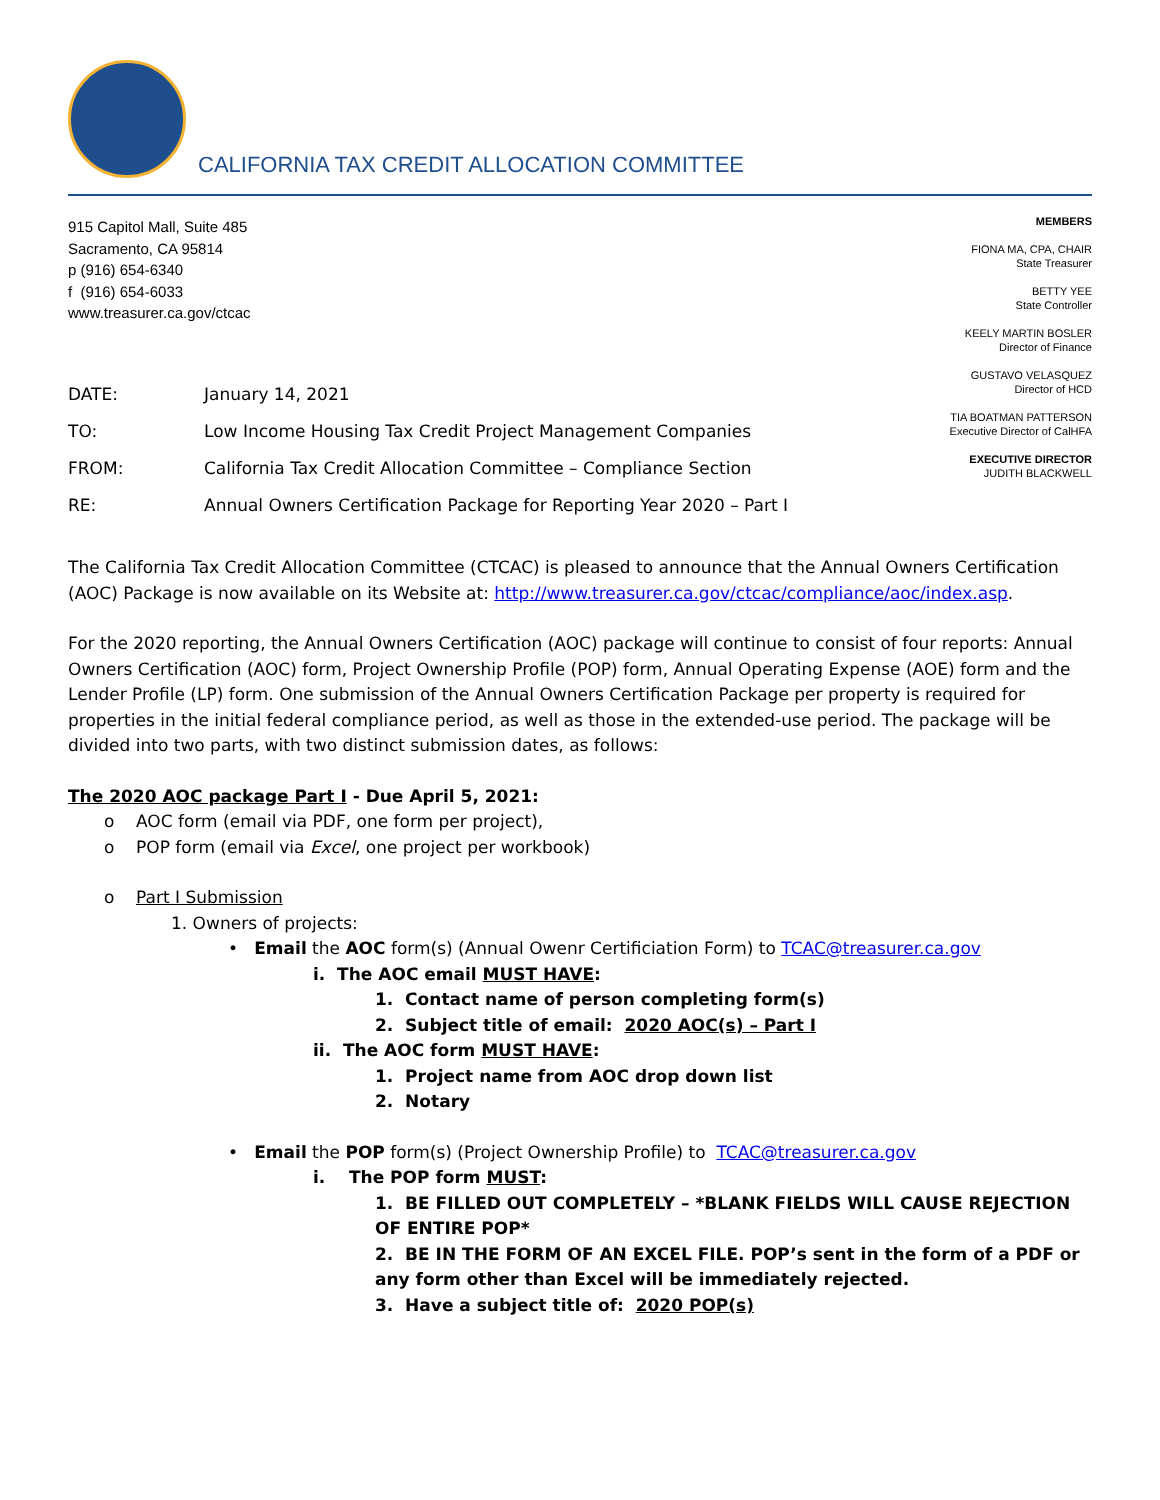CALIFORNIA TAX CREDIT ALLOCATION COMMITTEE
915 Capitol Mall, Suite 485
Sacramento, CA 95814
p (916) 654-6340
f (916) 654-6033
www.treasurer.ca.gov/ctcac
MEMBERS
FIONA MA, CPA, CHAIR
State Treasurer
BETTY YEE
State Controller
KEELY MARTIN BOSLER
Director of Finance
GUSTAVO VELASQUEZ
Director of HCD
TIA BOATMAN PATTERSON
Executive Director of CalHFA
EXECUTIVE DIRECTOR
JUDITH BLACKWELL
DATE: January 14, 2021
TO: Low Income Housing Tax Credit Project Management Companies
FROM: California Tax Credit Allocation Committee – Compliance Section
RE: Annual Owners Certification Package for Reporting Year 2020 – Part I
The California Tax Credit Allocation Committee (CTCAC) is pleased to announce that the Annual Owners Certification (AOC) Package is now available on its Website at: http://www.treasurer.ca.gov/ctcac/compliance/aoc/index.asp.
For the 2020 reporting, the Annual Owners Certification (AOC) package will continue to consist of four reports: Annual Owners Certification (AOC) form, Project Ownership Profile (POP) form, Annual Operating Expense (AOE) form and the Lender Profile (LP) form. One submission of the Annual Owners Certification Package per property is required for properties in the initial federal compliance period, as well as those in the extended-use period. The package will be divided into two parts, with two distinct submission dates, as follows:
The 2020 AOC package Part I - Due April 5, 2021:
o AOC form (email via PDF, one form per project),
o POP form (email via Excel, one project per workbook)
o Part I Submission
1. Owners of projects:
• Email the AOC form(s) (Annual Owenr Certificiation Form) to TCAC@treasurer.ca.gov
i. The AOC email MUST HAVE:
1. Contact name of person completing form(s)
2. Subject title of email: 2020 AOC(s) – Part I
ii. The AOC form MUST HAVE:
1. Project name from AOC drop down list
2. Notary
• Email the POP form(s) (Project Ownership Profile) to TCAC@treasurer.ca.gov
i. The POP form MUST:
1. BE FILLED OUT COMPLETELY – *BLANK FIELDS WILL CAUSE REJECTION OF ENTIRE POP*
2. BE IN THE FORM OF AN EXCEL FILE. POP’s sent in the form of a PDF or any form other than Excel will be immediately rejected.
3. Have a subject title of: 2020 POP(s)